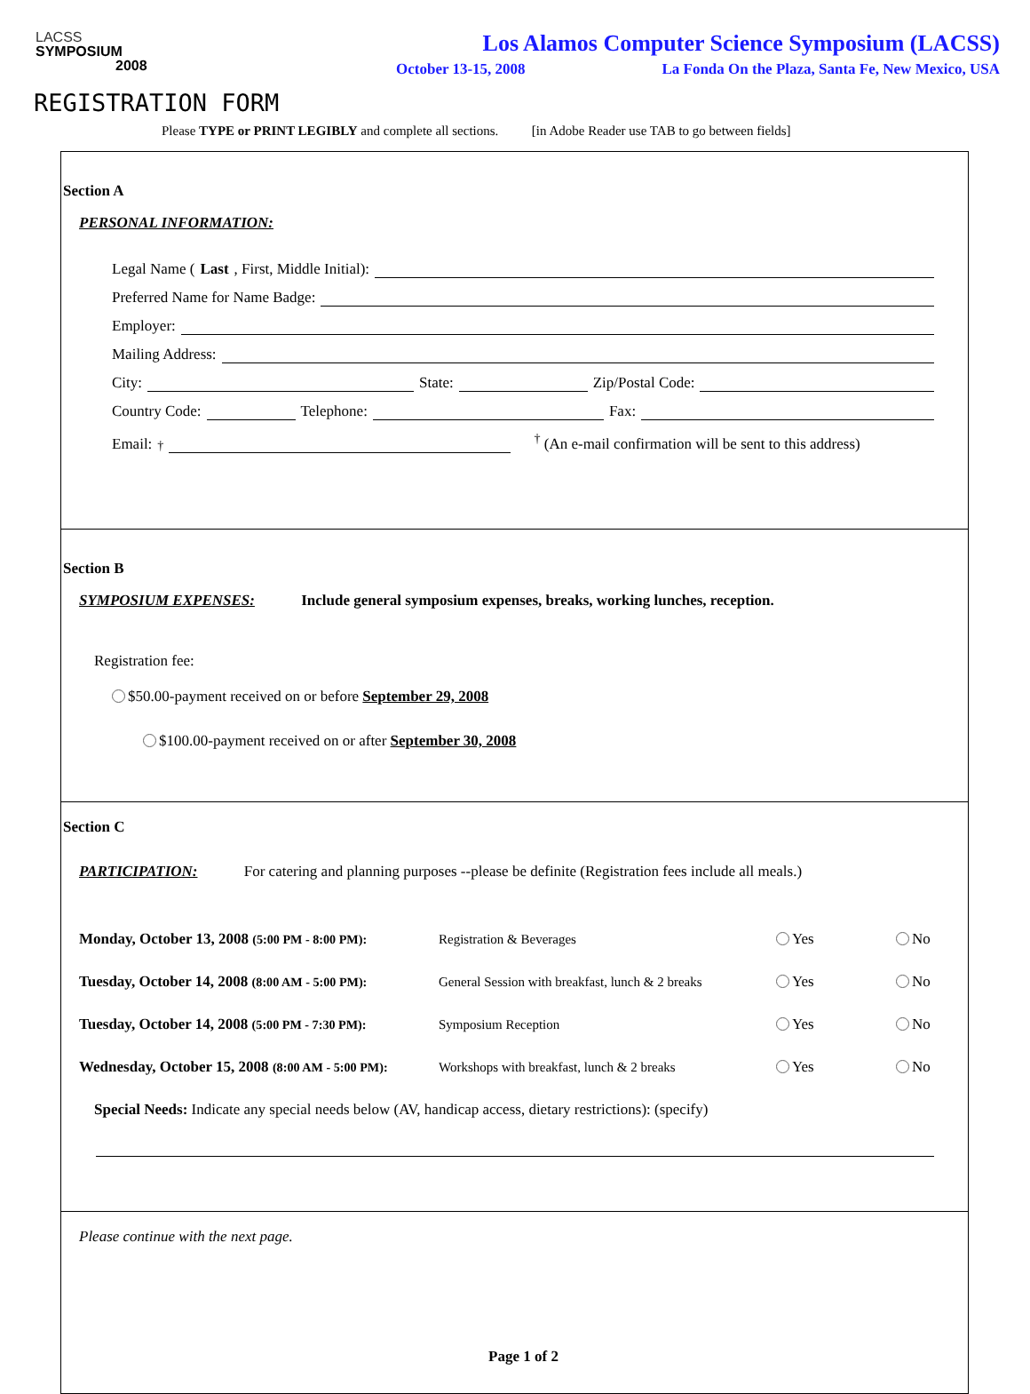LACSS
SYMPOSIUM
2008
Los Alamos Computer Science Symposium (LACSS)
October 13-15, 2008 La Fonda On the Plaza, Santa Fe, New Mexico, USA
REGISTRATION FORM
Please TYPE or PRINT LEGIBLY and complete all sections. [in Adobe Reader use TAB to go between fields]
Section A
PERSONAL INFORMATION:
Legal Name (Last, First, Middle Initial):
Preferred Name for Name Badge:
Employer:
Mailing Address:
City:
State:
Zip/Postal Code:
Country Code:
Telephone:
Fax:
Email:<sup>†</sup>
<sup>†</sup> (An e-mail confirmation will be sent to this address)
Section B
SYMPOSIUM EXPENSES:
Include general symposium expenses, breaks, working lunches, reception.
Registration fee:
$50.00-payment received on or before September 29, 2008
$100.00-payment received on or after September 30, 2008
Section C
PARTICIPATION: For catering and planning purposes --please be definite (Registration fees include all meals.)
Monday, October 13, 2008 (5:00 PM - 8:00 PM):
Registration & Beverages Yes No
Tuesday, October 14, 2008 (8:00 AM - 5:00 PM):
General Session with breakfast, lunch & 2 breaks
Yes No
Tuesday, October 14, 2008 (5:00 PM - 7:30 PM):
Symposium Reception Yes No
Wednesday, October 15, 2008 (8:00 AM - 5:00 PM):
Workshops with breakfast, lunch & 2 breaks Yes No
Special Needs: Indicate any special needs below (AV, handicap access, dietary restrictions): (specify)
Please continue with the next page.
Page 1 of 2